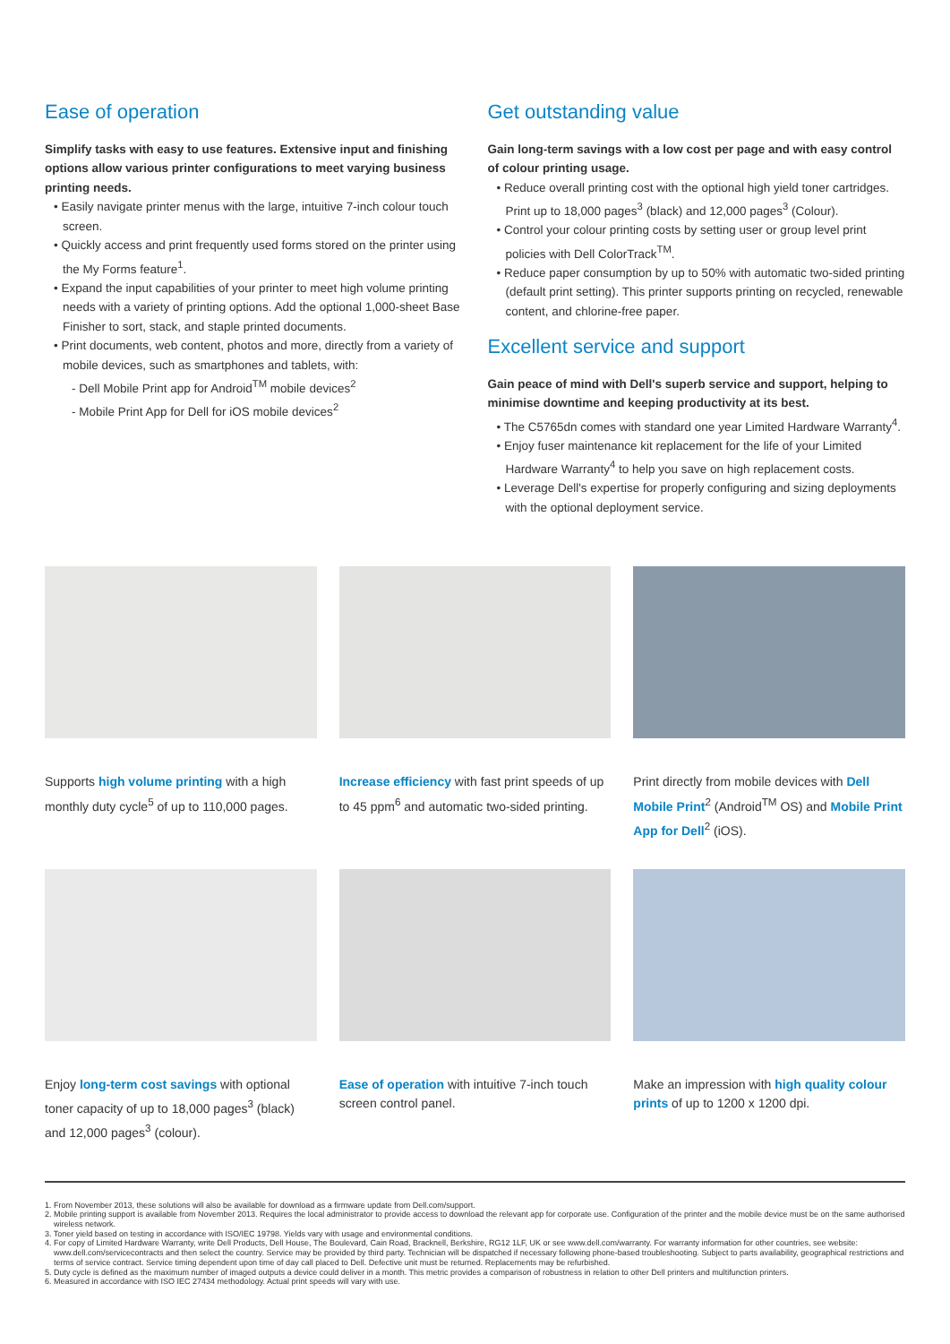Ease of operation
Simplify tasks with easy to use features. Extensive input and finishing options allow various printer configurations to meet varying business printing needs.
• Easily navigate printer menus with the large, intuitive 7-inch colour touch screen.
• Quickly access and print frequently used forms stored on the printer using the My Forms feature<sup>1</sup>.
• Expand the input capabilities of your printer to meet high volume printing needs with a variety of printing options. Add the optional 1,000-sheet Base Finisher to sort, stack, and staple printed documents.
• Print documents, web content, photos and more, directly from a variety of mobile devices, such as smartphones and tablets, with:
- Dell Mobile Print app for Android<sup>TM</sup> mobile devices<sup>2</sup>
- Mobile Print App for Dell for iOS mobile devices<sup>2</sup>
Get outstanding value
Gain long-term savings with a low cost per page and with easy control of colour printing usage.
• Reduce overall printing cost with the optional high yield toner cartridges. Print up to 18,000 pages<sup>3</sup> (black) and 12,000 pages<sup>3</sup> (Colour).
• Control your colour printing costs by setting user or group level print policies with Dell ColorTrack<sup>TM</sup>.
• Reduce paper consumption by up to 50% with automatic two-sided printing (default print setting). This printer supports printing on recycled, renewable content, and chlorine-free paper.
Excellent service and support
Gain peace of mind with Dell's superb service and support, helping to minimise downtime and keeping productivity at its best.
• The C5765dn comes with standard one year Limited Hardware Warranty<sup>4</sup>.
• Enjoy fuser maintenance kit replacement for the life of your Limited Hardware Warranty<sup>4</sup> to help you save on high replacement costs.
• Leverage Dell's expertise for properly configuring and sizing deployments with the optional deployment service.
Supports high volume printing with a high monthly duty cycle<sup>5</sup> of up to 110,000 pages.
Increase efficiency with fast print speeds of up to 45 ppm<sup>6</sup> and automatic two-sided printing.
Print directly from mobile devices with Dell Mobile Print<sup>2</sup> (Android<sup>TM</sup> OS) and Mobile Print App for Dell<sup>2</sup> (iOS).
Enjoy long-term cost savings with optional toner capacity of up to 18,000 pages<sup>3</sup> (black) and 12,000 pages<sup>3</sup> (colour).
Ease of operation with intuitive 7-inch touch screen control panel.
Make an impression with high quality colour prints of up to 1200 x 1200 dpi.
1. From November 2013, these solutions will also be available for download as a firmware update from Dell.com/support.
2. Mobile printing support is available from November 2013. Requires the local administrator to provide access to download the relevant app for corporate use. Configuration of the printer and the mobile device must be on the same authorised wireless network.
3. Toner yield based on testing in accordance with ISO/IEC 19798. Yields vary with usage and environmental conditions.
4. For copy of Limited Hardware Warranty, write Dell Products, Dell House, The Boulevard, Cain Road, Bracknell, Berkshire, RG12 1LF, UK or see www.dell.com/warranty. For warranty information for other countries, see website: www.dell.com/servicecontracts and then select the country. Service may be provided by third party. Technician will be dispatched if necessary following phone-based troubleshooting. Subject to parts availability, geographical restrictions and terms of service contract. Service timing dependent upon time of day call placed to Dell. Defective unit must be returned. Replacements may be refurbished.
5. Duty cycle is defined as the maximum number of imaged outputs a device could deliver in a month. This metric provides a comparison of robustness in relation to other Dell printers and multifunction printers.
6. Measured in accordance with ISO IEC 27434 methodology. Actual print speeds will vary with use.